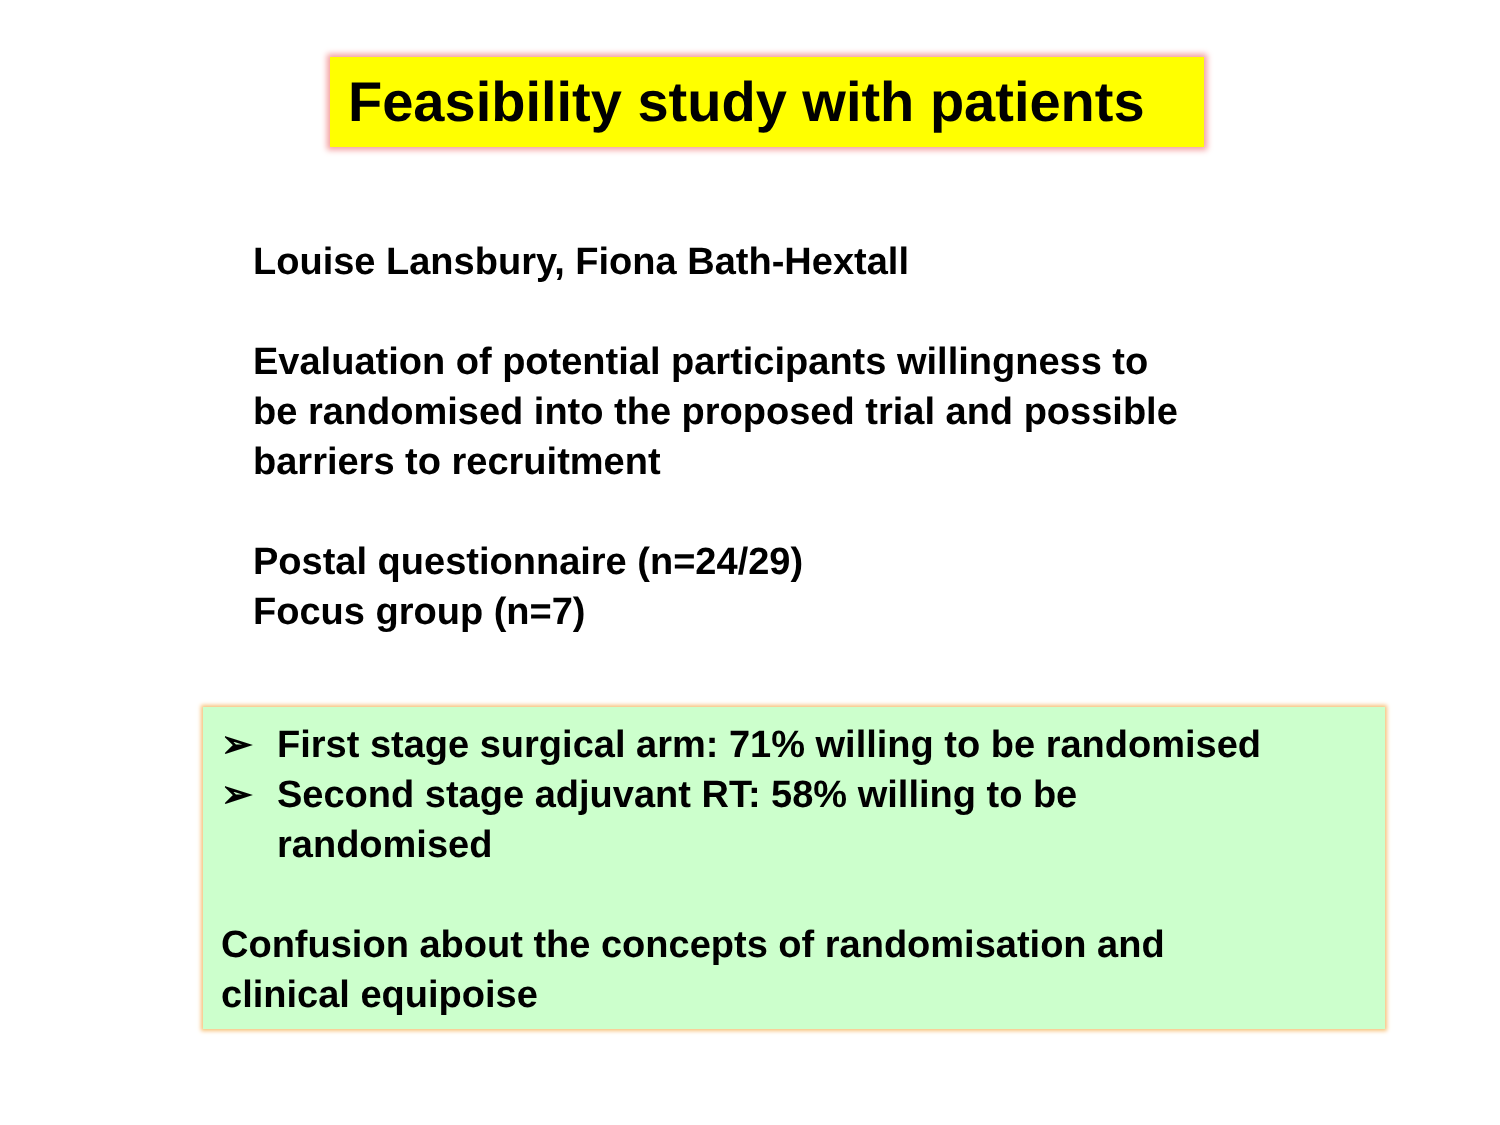Feasibility study with patients
Louise Lansbury, Fiona Bath-Hextall
Evaluation of potential participants willingness to
be randomised into the proposed trial and possible
barriers to recruitment
Postal questionnaire (n=24/29)
Focus group (n=7)
➢ First stage surgical arm: 71% willing to be randomised
➢ Second stage adjuvant RT: 58% willing to be
randomised
Confusion about the concepts of randomisation and
clinical equipoise